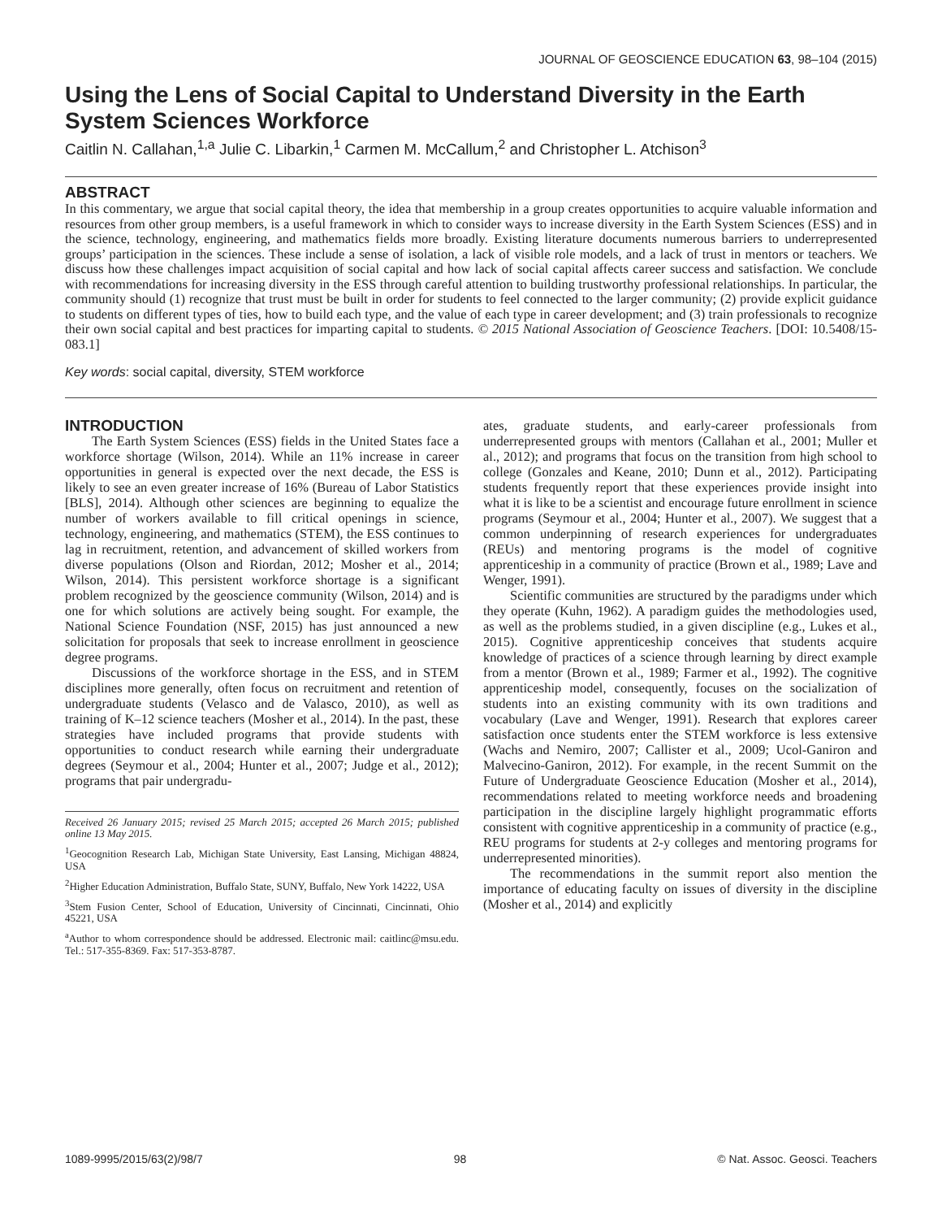JOURNAL OF GEOSCIENCE EDUCATION 63, 98–104 (2015)
Using the Lens of Social Capital to Understand Diversity in the Earth System Sciences Workforce
Caitlin N. Callahan,<sup>1,a</sup> Julie C. Libarkin,<sup>1</sup> Carmen M. McCallum,<sup>2</sup> and Christopher L. Atchison<sup>3</sup>
ABSTRACT
In this commentary, we argue that social capital theory, the idea that membership in a group creates opportunities to acquire valuable information and resources from other group members, is a useful framework in which to consider ways to increase diversity in the Earth System Sciences (ESS) and in the science, technology, engineering, and mathematics fields more broadly. Existing literature documents numerous barriers to underrepresented groups’ participation in the sciences. These include a sense of isolation, a lack of visible role models, and a lack of trust in mentors or teachers. We discuss how these challenges impact acquisition of social capital and how lack of social capital affects career success and satisfaction. We conclude with recommendations for increasing diversity in the ESS through careful attention to building trustworthy professional relationships. In particular, the community should (1) recognize that trust must be built in order for students to feel connected to the larger community; (2) provide explicit guidance to students on different types of ties, how to build each type, and the value of each type in career development; and (3) train professionals to recognize their own social capital and best practices for imparting capital to students. © 2015 National Association of Geoscience Teachers. [DOI: 10.5408/15-083.1]
Key words: social capital, diversity, STEM workforce
INTRODUCTION
The Earth System Sciences (ESS) fields in the United States face a workforce shortage (Wilson, 2014). While an 11% increase in career opportunities in general is expected over the next decade, the ESS is likely to see an even greater increase of 16% (Bureau of Labor Statistics [BLS], 2014). Although other sciences are beginning to equalize the number of workers available to fill critical openings in science, technology, engineering, and mathematics (STEM), the ESS continues to lag in recruitment, retention, and advancement of skilled workers from diverse populations (Olson and Riordan, 2012; Mosher et al., 2014; Wilson, 2014). This persistent workforce shortage is a significant problem recognized by the geoscience community (Wilson, 2014) and is one for which solutions are actively being sought. For example, the National Science Foundation (NSF, 2015) has just announced a new solicitation for proposals that seek to increase enrollment in geoscience degree programs.
Discussions of the workforce shortage in the ESS, and in STEM disciplines more generally, often focus on recruitment and retention of undergraduate students (Velasco and de Valasco, 2010), as well as training of K–12 science teachers (Mosher et al., 2014). In the past, these strategies have included programs that provide students with opportunities to conduct research while earning their undergraduate degrees (Seymour et al., 2004; Hunter et al., 2007; Judge et al., 2012); programs that pair undergradu-
Received 26 January 2015; revised 25 March 2015; accepted 26 March 2015; published online 13 May 2015.
<sup>1</sup> Geocognition Research Lab, Michigan State University, East Lansing, Michigan 48824, USA
<sup>2</sup> Higher Education Administration, Buffalo State, SUNY, Buffalo, New York 14222, USA
<sup>3</sup> Stem Fusion Center, School of Education, University of Cincinnati, Cincinnati, Ohio 45221, USA
<sup>a</sup> Author to whom correspondence should be addressed. Electronic mail: caitlinc@msu.edu. Tel.: 517-355-8369. Fax: 517-353-8787.
ates, graduate students, and early-career professionals from underrepresented groups with mentors (Callahan et al., 2001; Muller et al., 2012); and programs that focus on the transition from high school to college (Gonzales and Keane, 2010; Dunn et al., 2012). Participating students frequently report that these experiences provide insight into what it is like to be a scientist and encourage future enrollment in science programs (Seymour et al., 2004; Hunter et al., 2007). We suggest that a common underpinning of research experiences for undergraduates (REUs) and mentoring programs is the model of cognitive apprenticeship in a community of practice (Brown et al., 1989; Lave and Wenger, 1991).
Scientific communities are structured by the paradigms under which they operate (Kuhn, 1962). A paradigm guides the methodologies used, as well as the problems studied, in a given discipline (e.g., Lukes et al., 2015). Cognitive apprenticeship conceives that students acquire knowledge of practices of a science through learning by direct example from a mentor (Brown et al., 1989; Farmer et al., 1992). The cognitive apprenticeship model, consequently, focuses on the socialization of students into an existing community with its own traditions and vocabulary (Lave and Wenger, 1991). Research that explores career satisfaction once students enter the STEM workforce is less extensive (Wachs and Nemiro, 2007; Callister et al., 2009; Ucol-Ganiron and Malvecino-Ganiron, 2012). For example, in the recent Summit on the Future of Undergraduate Geoscience Education (Mosher et al., 2014), recommendations related to meeting workforce needs and broadening participation in the discipline largely highlight programmatic efforts consistent with cognitive apprenticeship in a community of practice (e.g., REU programs for students at 2-y colleges and mentoring programs for underrepresented minorities).
The recommendations in the summit report also mention the importance of educating faculty on issues of diversity in the discipline (Mosher et al., 2014) and explicitly
1089-9995/2015/63(2)/98/7 98 © Nat. Assoc. Geosci. Teachers